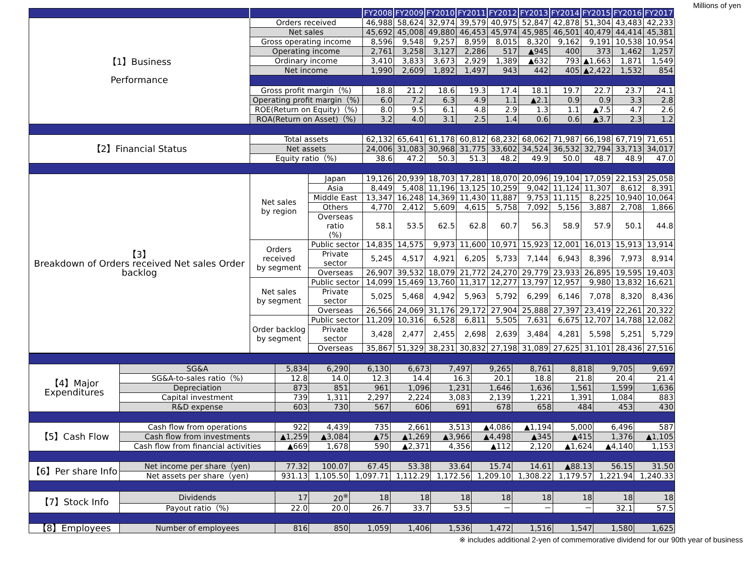Millions of yen
| | | | FY2008 | FY2009 | FY2010 | FY2011 | FY2012 | FY2013 | FY2014 | FY2015 | FY2016 | FY2017 |
| --- | --- | --- | --- | --- | --- | --- | --- | --- | --- | --- | --- | --- |
| 【1】Business Performance | Orders received | | 46,988 | 58,624 | 32,974 | 39,579 | 40,975 | 52,847 | 42,878 | 51,304 | 43,483 | 42,233 |
| | Net sales | | 45,692 | 45,008 | 49,880 | 46,453 | 45,974 | 45,985 | 46,501 | 40,479 | 44,414 | 45,381 |
| | Gross operating income | | 8,596 | 9,548 | 9,257 | 8,959 | 8,015 | 8,320 | 9,162 | 9,191 | 10,538 | 10,954 |
| | Operating income | | 2,761 | 3,258 | 3,127 | 2,286 | 517 | ▲945 | 400 | 373 | 1,462 | 1,257 |
| | Ordinary income | | 3,410 | 3,833 | 3,673 | 2,929 | 1,389 | ▲632 | 793 | ▲1,663 | 1,871 | 1,549 |
| | Net income | | 1,990 | 2,609 | 1,892 | 1,497 | 943 | 442 | 405 | ▲2,422 | 1,532 | 854 |
| | Gross profit margin（%) | | 18.8 | 21.2 | 18.6 | 19.3 | 17.4 | 18.1 | 19.7 | 22.7 | 23.7 | 24.1 |
| | Operating profit margin（%) | | 6.0 | 7.2 | 6.3 | 4.9 | 1.1 | ▲2.1 | 0.9 | 0.9 | 3.3 | 2.8 |
| | ROE(Return on Equity)（%) | | 8.0 | 9.5 | 6.1 | 4.8 | 2.9 | 1.3 | 1.1 | ▲7.5 | 4.7 | 2.6 |
| | ROA(Return on Asset)（%) | | 3.2 | 4.0 | 3.1 | 2.5 | 1.4 | 0.6 | 0.6 | ▲3.7 | 2.3 | 1.2 |
| 【2】Financial Status | Total assets | | 62,132 | 65,641 | 61,178 | 60,812 | 68,232 | 68,062 | 71,987 | 66,198 | 67,719 | 71,651 |
| | Net assets | | 24,006 | 31,083 | 30,968 | 31,775 | 33,602 | 34,524 | 36,532 | 32,794 | 33,713 | 34,017 |
| | Equity ratio（%) | | 38.6 | 47.2 | 50.3 | 51.3 | 48.2 | 49.9 | 50.0 | 48.7 | 48.9 | 47.0 |
| 【3】 Breakdown of Orders received Net sales Order backlog | Net sales by region | Japan | 19,126 | 20,939 | 18,703 | 17,281 | 18,070 | 20,096 | 19,104 | 17,059 | 22,153 | 25,058 |
| | | Asia | 8,449 | 5,408 | 11,196 | 13,125 | 10,259 | 9,042 | 11,124 | 11,307 | 8,612 | 8,391 |
| | | Middle East | 13,347 | 16,248 | 14,369 | 11,430 | 11,887 | 9,753 | 11,115 | 8,225 | 10,940 | 10,064 |
| | | Others | 4,770 | 2,412 | 5,609 | 4,615 | 5,758 | 7,092 | 5,156 | 3,887 | 2,708 | 1,866 |
| | | Overseas ratio (%) | 58.1 | 53.5 | 62.5 | 62.8 | 60.7 | 56.3 | 58.9 | 57.9 | 50.1 | 44.8 |
| | Orders received by segment | Public sector | 14,835 | 14,575 | 9,973 | 11,600 | 10,971 | 15,923 | 12,001 | 16,013 | 15,913 | 13,914 |
| | | Private sector | 5,245 | 4,517 | 4,921 | 6,205 | 5,733 | 7,144 | 6,943 | 8,396 | 7,973 | 8,914 |
| | | Overseas | 26,907 | 39,532 | 18,079 | 21,772 | 24,270 | 29,779 | 23,933 | 26,895 | 19,595 | 19,403 |
| | Net sales by segment | Public sector | 14,099 | 15,469 | 13,760 | 11,317 | 12,277 | 13,797 | 12,957 | 9,980 | 13,832 | 16,621 |
| | | Private sector | 5,025 | 5,468 | 4,942 | 5,963 | 5,792 | 6,299 | 6,146 | 7,078 | 8,320 | 8,436 |
| | | Overseas | 26,566 | 24,069 | 31,176 | 29,172 | 27,904 | 25,888 | 27,397 | 23,419 | 22,261 | 20,322 |
| | Order backlog by segment | Public sector | 11,209 | 10,316 | 6,528 | 6,811 | 5,505 | 7,631 | 6,675 | 12,707 | 14,788 | 12,082 |
| | | Private sector | 3,428 | 2,477 | 2,455 | 2,698 | 2,639 | 3,484 | 4,281 | 5,598 | 5,251 | 5,729 |
| | | Overseas | 35,867 | 51,329 | 38,231 | 30,832 | 27,198 | 31,089 | 27,625 | 31,101 | 28,436 | 27,516 |
| 【4】Major Expenditures | SG&A | 5,834 | 6,290 | 6,130 | 6,673 | 7,497 | 9,265 | 8,761 | 8,818 | 9,705 | 9,697 |
| | SG&A-to-sales ratio（%) | 12.8 | 14.0 | 12.3 | 14.4 | 16.3 | 20.1 | 18.8 | 21.8 | 20.4 | 21.4 |
| | Depreciation | 873 | 851 | 961 | 1,096 | 1,231 | 1,646 | 1,636 | 1,561 | 1,599 | 1,636 |
| | Capital investment | 739 | 1,311 | 2,297 | 2,224 | 3,083 | 2,139 | 1,221 | 1,391 | 1,084 | 883 |
| | R&D expense | 603 | 730 | 567 | 606 | 691 | 678 | 658 | 484 | 453 | 430 |
| 【5】Cash Flow | Cash flow from operations | 922 | 4,439 | 735 | 2,661 | 3,513 | ▲4,086 | ▲1,194 | 5,000 | 6,496 | 587 |
| | Cash flow from investments | ▲1,259 | ▲3,084 | ▲75 | ▲1,269 | ▲3,966 | ▲4,498 | ▲345 | ▲415 | 1,376 | ▲1,105 |
| | Cash flow from financial activities | ▲669 | 1,678 | 590 | ▲2,371 | 4,356 | ▲112 | 2,120 | ▲1,624 | ▲4,140 | 1,153 |
| 【6】Per share Info | Net income per share（yen) | 77.32 | 100.07 | 67.45 | 53.38 | 33.64 | 15.74 | 14.61 | ▲88.13 | 56.15 | 31.50 |
| | Net assets per share（yen) | 931.13 | 1,105.50 | 1,097.71 | 1,112.29 | 1,172.56 | 1,209.10 | 1,308.22 | 1,179.57 | 1,221.94 | 1,240.33 |
| 【7】Stock Info | Dividends | 17 | 20<sup>※</sup> | 18 | 18 | 18 | 18 | 18 | 18 | 18 | 18 |
| | Payout ratio（%) | 22.0 | 20.0 | 26.7 | 33.7 | 53.5 | － | － | － | 32.1 | 57.5 |
| 【8】Employees | Number of employees | 816 | 850 | 1,059 | 1,406 | 1,536 | 1,472 | 1,516 | 1,547 | 1,580 | 1,625 |
※ includes additional 2-yen of commemorative dividend for our 90th year of business